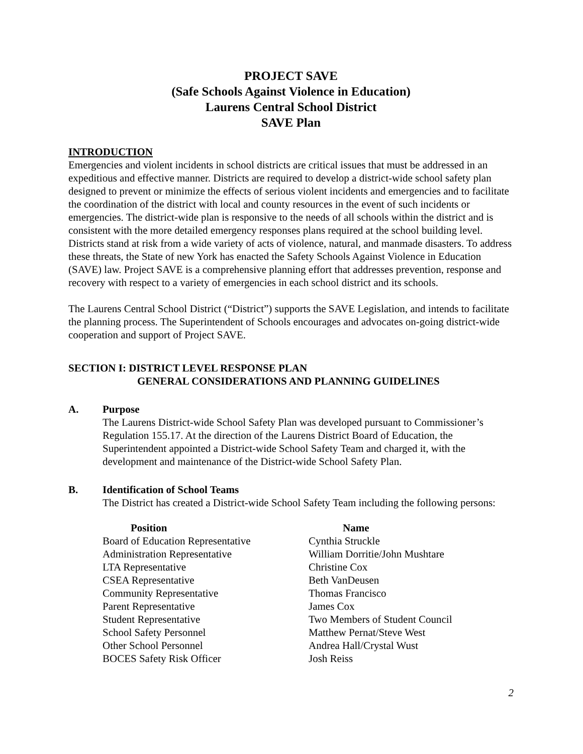PROJECT SAVE
(Safe Schools Against Violence in Education)
Laurens Central School District
SAVE Plan
INTRODUCTION
Emergencies and violent incidents in school districts are critical issues that must be addressed in an expeditious and effective manner. Districts are required to develop a district-wide school safety plan designed to prevent or minimize the effects of serious violent incidents and emergencies and to facilitate the coordination of the district with local and county resources in the event of such incidents or emergencies. The district-wide plan is responsive to the needs of all schools within the district and is consistent with the more detailed emergency responses plans required at the school building level. Districts stand at risk from a wide variety of acts of violence, natural, and manmade disasters. To address these threats, the State of new York has enacted the Safety Schools Against Violence in Education (SAVE) law. Project SAVE is a comprehensive planning effort that addresses prevention, response and recovery with respect to a variety of emergencies in each school district and its schools.
The Laurens Central School District (“District”) supports the SAVE Legislation, and intends to facilitate the planning process. The Superintendent of Schools encourages and advocates on-going district-wide cooperation and support of Project SAVE.
SECTION I: DISTRICT LEVEL RESPONSE PLAN
GENERAL CONSIDERATIONS AND PLANNING GUIDELINES
A. Purpose
The Laurens District-wide School Safety Plan was developed pursuant to Commissioner’s Regulation 155.17. At the direction of the Laurens District Board of Education, the Superintendent appointed a District-wide School Safety Team and charged it, with the development and maintenance of the District-wide School Safety Plan.
B. Identification of School Teams
The District has created a District-wide School Safety Team including the following persons:
| Position | Name |
| --- | --- |
| Board of Education Representative | Cynthia Struckle |
| Administration Representative | William Dorritie/John Mushtare |
| LTA Representative | Christine Cox |
| CSEA Representative | Beth VanDeusen |
| Community Representative | Thomas Francisco |
| Parent Representative | James Cox |
| Student Representative | Two Members of Student Council |
| School Safety Personnel | Matthew Pernat/Steve West |
| Other School Personnel | Andrea Hall/Crystal Wust |
| BOCES Safety Risk Officer | Josh Reiss |
2